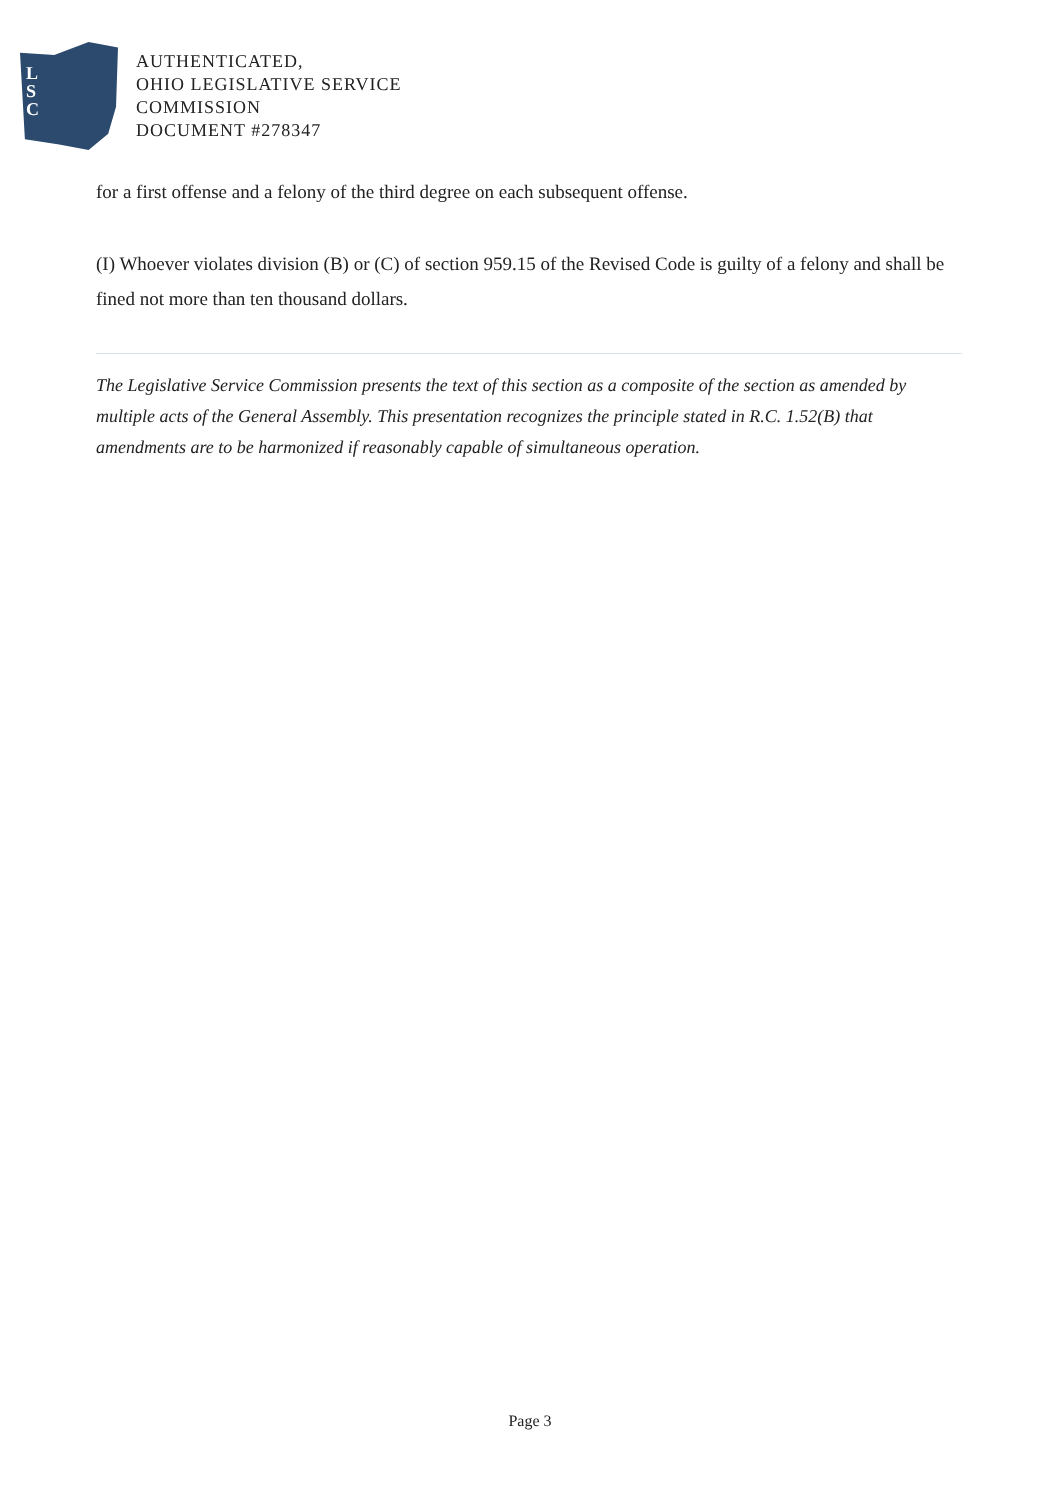L
S
C
AUTHENTICATED,
OHIO LEGISLATIVE SERVICE
COMMISSION
DOCUMENT #278347
for a first offense and a felony of the third degree on each subsequent offense.
(I) Whoever violates division (B) or (C) of section 959.15 of the Revised Code is guilty of a felony and shall be fined not more than ten thousand dollars.
The Legislative Service Commission presents the text of this section as a composite of the section as amended by multiple acts of the General Assembly. This presentation recognizes the principle stated in R.C. 1.52(B) that amendments are to be harmonized if reasonably capable of simultaneous operation.
Page 3